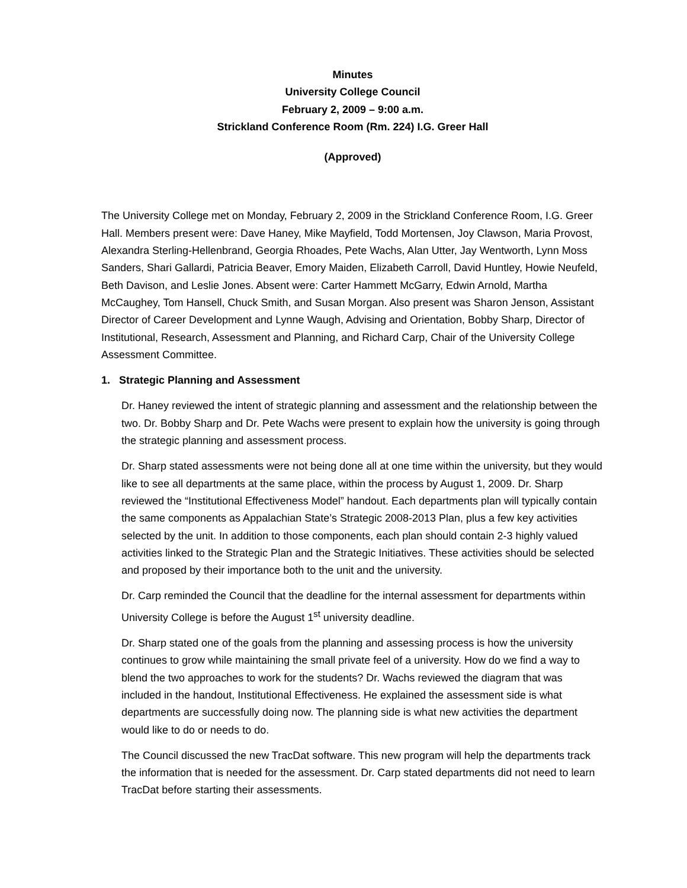Minutes
University College Council
February 2, 2009 – 9:00 a.m.
Strickland Conference Room (Rm. 224) I.G. Greer Hall
(Approved)
The University College met on Monday, February 2, 2009 in the Strickland Conference Room, I.G. Greer Hall. Members present were: Dave Haney, Mike Mayfield, Todd Mortensen, Joy Clawson, Maria Provost, Alexandra Sterling-Hellenbrand, Georgia Rhoades, Pete Wachs, Alan Utter, Jay Wentworth, Lynn Moss Sanders, Shari Gallardi, Patricia Beaver, Emory Maiden, Elizabeth Carroll, David Huntley, Howie Neufeld, Beth Davison, and Leslie Jones. Absent were: Carter Hammett McGarry, Edwin Arnold, Martha McCaughey, Tom Hansell, Chuck Smith, and Susan Morgan. Also present was Sharon Jenson, Assistant Director of Career Development and Lynne Waugh, Advising and Orientation, Bobby Sharp, Director of Institutional, Research, Assessment and Planning, and Richard Carp, Chair of the University College Assessment Committee.
1. Strategic Planning and Assessment
Dr. Haney reviewed the intent of strategic planning and assessment and the relationship between the two. Dr. Bobby Sharp and Dr. Pete Wachs were present to explain how the university is going through the strategic planning and assessment process.
Dr. Sharp stated assessments were not being done all at one time within the university, but they would like to see all departments at the same place, within the process by August 1, 2009. Dr. Sharp reviewed the “Institutional Effectiveness Model” handout. Each departments plan will typically contain the same components as Appalachian State’s Strategic 2008-2013 Plan, plus a few key activities selected by the unit. In addition to those components, each plan should contain 2-3 highly valued activities linked to the Strategic Plan and the Strategic Initiatives. These activities should be selected and proposed by their importance both to the unit and the university.
Dr. Carp reminded the Council that the deadline for the internal assessment for departments within University College is before the August 1<sup>st</sup> university deadline.
Dr. Sharp stated one of the goals from the planning and assessing process is how the university continues to grow while maintaining the small private feel of a university. How do we find a way to blend the two approaches to work for the students? Dr. Wachs reviewed the diagram that was included in the handout, Institutional Effectiveness. He explained the assessment side is what departments are successfully doing now. The planning side is what new activities the department would like to do or needs to do.
The Council discussed the new TracDat software. This new program will help the departments track the information that is needed for the assessment. Dr. Carp stated departments did not need to learn TracDat before starting their assessments.